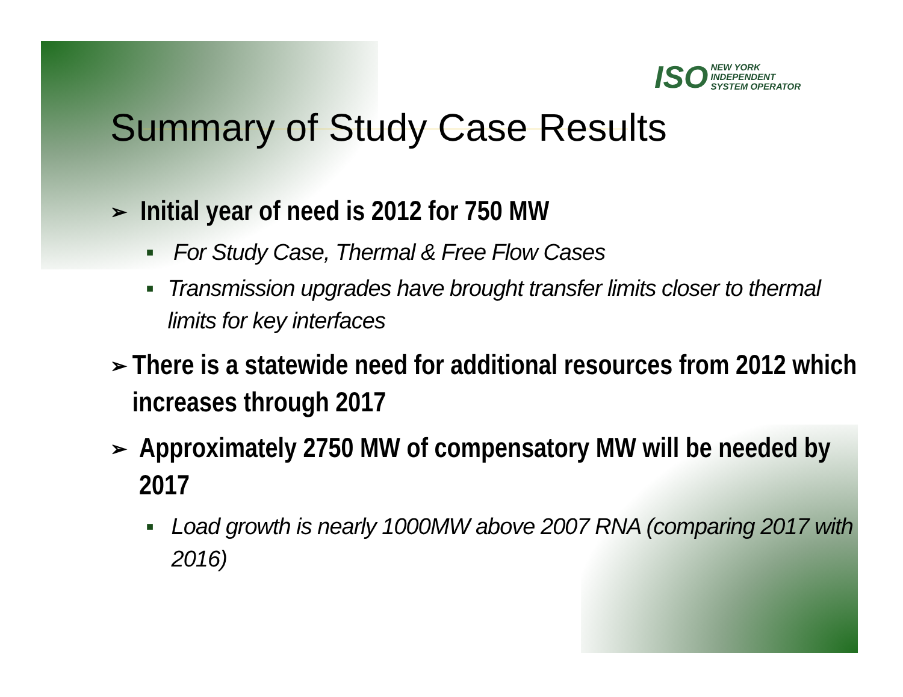ISO
NEW YORK
INDEPENDENT
SYSTEM OPERATOR
Summary of Study Case Results
➢ Initial year of need is 2012 for 750 MW
■ For Study Case, Thermal & Free Flow Cases
■ Transmission upgrades have brought transfer limits closer to thermal limits for key interfaces
➢ There is a statewide need for additional resources from 2012 which increases through 2017
➢ Approximately 2750 MW of compensatory MW will be needed by 2017
■ Load growth is nearly 1000MW above 2007 RNA (comparing 2017 with 2016)